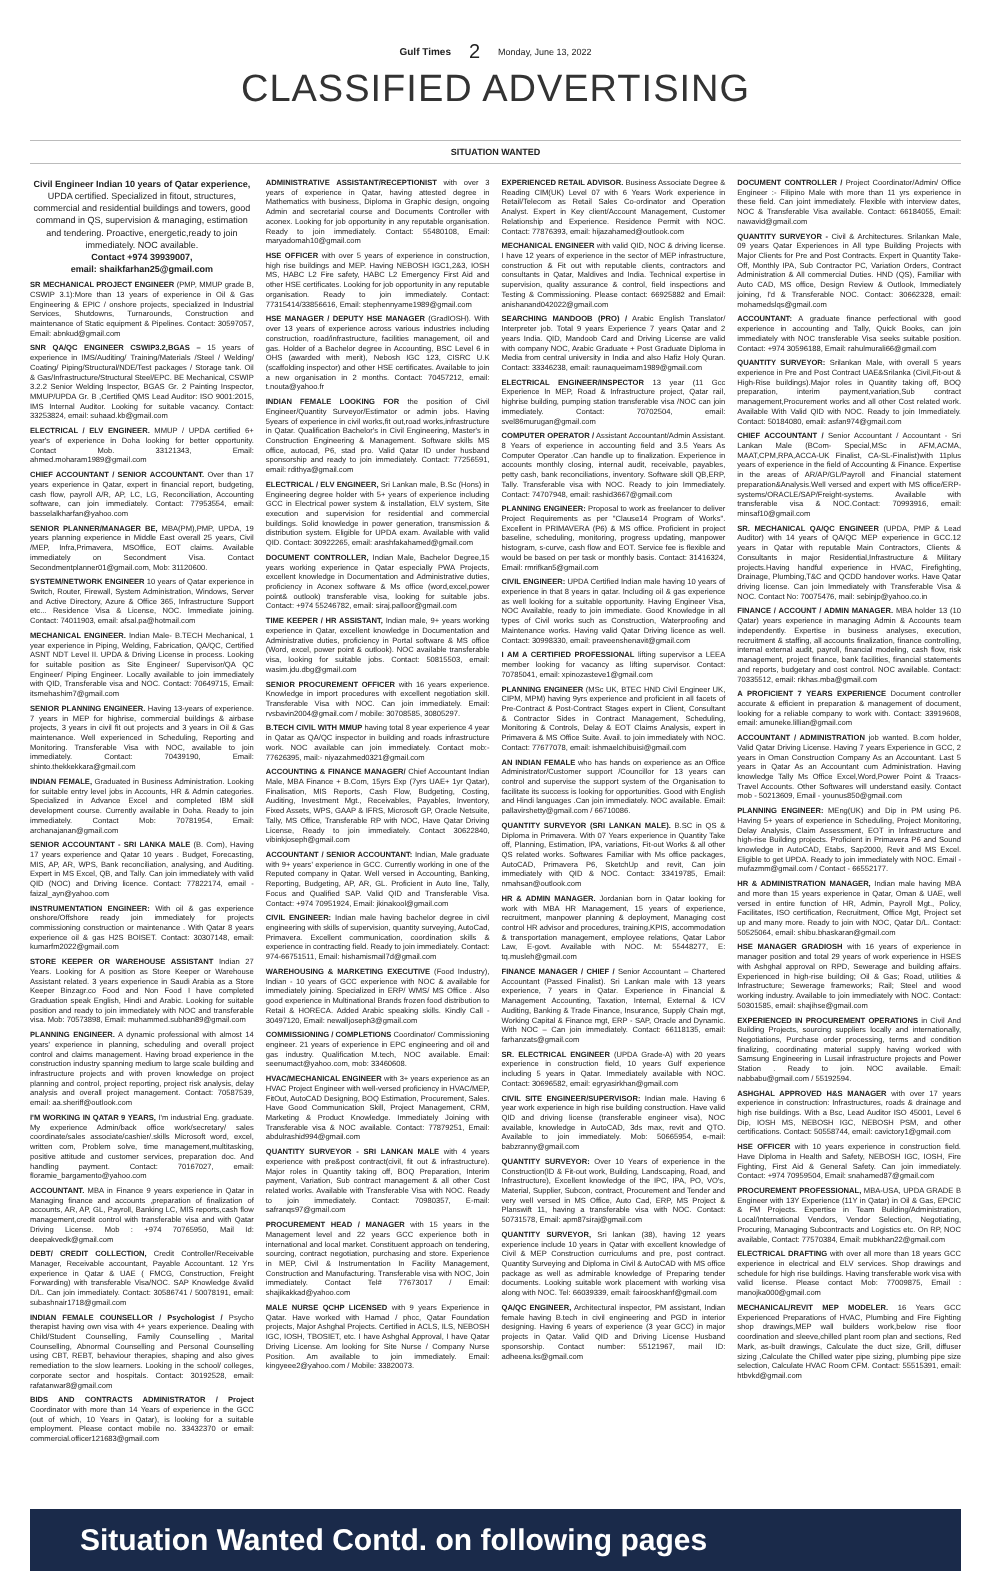Gulf Times 2 Monday, June 13, 2022
CLASSIFIED ADVERTISING
SITUATION WANTED
Civil Engineer Indian 10 years of Qatar experience, UPDA certified. Specialized in fitout, structures, commercial and residential buildings and towers, good command in QS, supervision & managing, estimation and tendering. Proactive, energetic,ready to join immediately. NOC available.
Contact +974 39939007,
email: shaikfarhan25@gmail.com
SR MECHANICAL PROJECT ENGINEER (PMP, MMUP grade B, CSWIP 3.1):More than 13 years of experience in Oil & Gas Engineering & EPIC / onshore projects, specialized in Industrial Services, Shutdowns, Turnarounds, Construction and maintenance of Static equipment & Pipelines. Contact: 30597057, Email: abnkud@gmail.com
SNR QA/QC ENGINEER CSWIP3.2,BGAS – 15 years of experience in IMS/Auditing/ Training/Materials /Steel / Welding/ Coating/ Piping/Structural/NDE/Test packages / Storage tank. Oil & Gas/Infrastructure/Structural Steel/EPC. BE Mechanical, CSWIP 3.2.2 Senior Welding Inspector, BGAS Gr. 2 Painting Inspector, MMUP/UPDA Gr. B ,Certified QMS Lead Auditor: ISO 9001:2015, IMS Internal Auditor. Looking for suitable vacancy. Contact: 33253824, email: suhaad.kb@gmail.com
ELECTRICAL / ELV ENGINEER. MMUP / UPDA certified 6+ year's of experience in Doha looking for better opportunity. Contact Mob. 33121343, Email: ahmed.moharam1989@gmail.com
CHIEF ACCOUNTANT / SENIOR ACCOUNTANT. Over than 17 years experience in Qatar, expert in financial report, budgeting, cash flow, payroll A/R, AP, LC, LG, Reconciliation, Accounting software, can join immediately. Contact: 77953554, email: basselalkharfan@yahoo.com
SENIOR PLANNER/MANAGER BE, MBA(PM),PMP, UPDA, 19 years planning experience in Middle East overall 25 years, Civil /MEP, Infra,Primavera, MSOffice, EOT claims. Available immediately on Secondment Visa. Contact Secondmentplanner01@gmail.com, Mob: 31120600.
SYSTEM/NETWORK ENGINEER 10 years of Qatar experience in Switch, Router, Firewall, System Administration, Windows, Server and Active Directory, Azure & Office 365, Infrastructure Support etc... Residence Visa & License, NOC. Immediate joining. Contact: 74011903, email: afsal.pa@hotmail.com
MECHANICAL ENGINEER. Indian Male- B.TECH Mechanical, 1 year experience in Piping, Welding, Fabrication, QA/QC, Certified ASNT NDT Level II. UPDA & Driving License in process. Looking for suitable position as Site Engineer/ Supervisor/QA QC Engineer/ Piping Engineer. Locally available to join immediately with QID, Transferable visa and NOC. Contact: 70649715, Email: itsmehashim7@gmail.com
SENIOR PLANNING ENGINEER. Having 13-years of experience. 7 years in MEP for highrise, commercial buildings & airbase projects, 3 years in civil fit out projects and 3 years in Oil & Gas maintenance. Well experienced in Scheduling, Reporting and Monitoring. Transferable Visa with NOC, available to join immediately. Contact: 70439190, Email: shinto.thekkekkara@gmail.com
INDIAN FEMALE, Graduated in Business Administration. Looking for suitable entry level jobs in Accounts, HR & Admin categories. Specialized in Advance Excel and completed IBM skill development course. Currently available in Doha. Ready to join immediately. Contact Mob: 70781954, Email: archanajanan@gmail.com
SENIOR ACCOUNTANT - SRI LANKA MALE (B. Com), Having 17 years experience and Qatar 10 years . Budget, Forecasting, MIS, AP, AR, WPS, Bank reconciliation, analysing, and Auditing. Expert in MS Excel, QB, and Tally. Can join immediately with valid QID (NOC) and Driving licence. Contact: 77822174, email - faizal_ayn@yahoo.com
INSTRUMENTATION ENGINEER: With oil & gas experience onshore/Offshore ready join immediately for projects commissioning construction or maintenance . With Qatar 8 years experience oil & gas H2S BOISET. Contact: 30307148, email: kumarfm2022@gmail.com
STORE KEEPER OR WAREHOUSE ASSISTANT Indian 27 Years. Looking for A position as Store Keeper or Warehouse Assistant related. 3 years experience in Saudi Arabia as a Store Keeper Binzagr.co Food and Non Food I have completed Graduation speak English, Hindi and Arabic. Looking for suitable position and ready to join immediately with NOC and transferable visa. Mob: 70573898, Email: muhammed.subhan89@gmail.com
PLANNING ENGINEER. A dynamic professional with almost 14 years' experience in planning, scheduling and overall project control and claims management. Having broad experience in the construction industry spanning medium to large scale building and infrastructure projects and with proven knowledge on project planning and control, project reporting, project risk analysis, delay analysis and overall project management. Contact: 70587539, email: aa.sheriff@outlook.com
I'M WORKING IN QATAR 9 YEARS, I'm industrial Eng. graduate. My experience Admin/back office work/secretary/ sales coordinate/sales associate/cashier/.skills Microsoft word, excel, written com, Problem solve, time management,multitasking, positive attitude and customer services, preparation doc. And handling payment. Contact: 70167027, email: floramie_bargamento@yahoo.com
ACCOUNTANT. MBA in Finance 9 years experience in Qatar in Managing finance and accounts ,preparation of finalization of accounts, AR, AP, GL, Payroll, Banking LC, MIS reports,cash flow management,credit control with transferable visa and with Qatar Driving License. Mob : +974 70765950, Mail Id: deepakvedk@gmail.com
DEBT/ CREDIT COLLECTION, Credit Controller/Receivable Manager, Receivable accountant, Payable Accountant. 12 Yrs experience in Qatar & UAE ( FMCG, Construction, Freight Forwarding) with transferable Visa/NOC. SAP Knowledge &valid D/L. Can join immediately. Contact: 30586741 / 50078191, email: subashnair1718@gmail.com
INDIAN FEMALE COUNSELLOR / Psychologist / Psycho therapist having own visa with 4+ years experience. Dealing with Child/Student Counselling, Family Counselling , Marital Counselling, Abnormal Counselling and Personal Counselling using CBT, REBT, behaviour therapies, shaping and also gives remediation to the slow learners. Looking in the school/ colleges, corporate sector and hospitals. Contact: 30192528, email: rafatanwar8@gmail.com
BIDS AND CONTRACTS ADMINISTRATOR / Project Coordinator with more than 14 Years of experience in the GCC (out of which, 10 Years in Qatar), is looking for a suitable employment. Please contact mobile no. 33432370 or email: commercial.officer121683@gmail.com
ADMINISTRATIVE ASSISTANT/RECEPTIONIST with over 3 years of experience in Qatar, having attested degree in Mathematics with business, Diploma in Graphic design, ongoing Admin and secretarial course and Documents Controller with aconex. Looking for job opportunity in any reputable organisation. Ready to join immediately. Contact: 55480108, Email: maryadomah10@gmail.com
HSE OFFICER with over 5 years of experience in construction, high rise buildings and MEP. Having NEBOSH IGC1,2&3, IOSH MS, HABC L2 Fire safety, HABC L2 Emergency First Aid and other HSE certificates. Looking for job opportunity in any reputable organisation. Ready to join immediately. Contact: 77315414/33856616, Email: stephennyame1989@gmail.com
HSE MANAGER / DEPUTY HSE MANAGER (GradIOSH). With over 13 years of experience across various industries including construction, road/infrastructure, facilities management, oil and gas. Holder of a Bachelor degree in Accounting, BSC Level 6 in OHS (awarded with merit), Nebosh IGC 123, CISRC U.K (scaffolding inspector) and other HSE certificates. Available to join a new organisation in 2 months. Contact: 70457212, email: t.nouta@yahoo.fr
INDIAN FEMALE LOOKING FOR the position of Civil Engineer/Quantity Surveyor/Estimator or admin jobs. Having 5years of experience in civil works,fit out,road works,infrastructure in Qatar. Qualification Bachelor's in Civil Engineering, Master's in Construction Engineering & Management. Software skills MS office, autocad, P6, stad pro. Valid Qatar ID under husband sponsorship and ready to join immediately. Contact: 77256591, email: rdithya@gmail.com
ELECTRICAL / ELV ENGINEER, Sri Lankan male, B.Sc (Hons) in Engineering degree holder with 5+ years of experience including GCC in Electrical power system & installation, ELV system, Site execution and supervision for residential and commercial buildings. Solid knowledge in power generation, transmission & distribution system. Eligible for UPDA exam. Available with valid QID. Contact: 30922265, email: arashfakahamed@gmail.com
DOCUMENT CONTROLLER, Indian Male, Bachelor Degree,15 years working experience in Qatar especially PWA Projects, excellent knowledge in Documentation and Administrative duties, proficiency in Aconex software & Ms office (word,excel,power point& outlook) transferable visa, looking for suitable jobs. Contact: +974 55246782, email: siraj.palloor@gmail.com
TIME KEEPER / HR ASSISTANT, Indian male, 9+ years working experience in Qatar, excellent knowledge in Documentation and Administrative duties, proficiency in Portal software & MS office (Word, excel, power point & outlook). NOC available transferable visa, looking for suitable jobs. Contact: 50815503, email: wasim.jdu.dbg@gmail.com
SENIOR PROCUREMENT OFFICER with 16 years experience. Knowledge in import procedures with excellent negotiation skill. Transferable Visa with NOC. Can join immediately. Email: rvsbavin2004@gmail.com / mobile: 30708585, 30805297.
B.TECH CIVIL WITH MMUP having total 8 year experience 4 year in Qatar as QA/QC inspector in building and roads infrastructure work. NOC available can join immediately. Contact mob:- 77626395, mail:- niyazahmed0321@gmail.com
ACCOUNTING & FINANCE MANAGER/ Chief Accountant Indian Male, MBA Finance + B.Com, 15yrs Exp (7yrs UAE+ 1yr Qatar), Finalisation, MIS Reports, Cash Flow, Budgeting, Costing, Auditing, Investment Mgt., Receivables, Payables, Inventory, Fixed Assets, WPS, GAAP & IFRS, Microsoft GP, Oracle Netsuite, Tally, MS Office, Transferable RP with NOC, Have Qatar Driving License, Ready to join immediately. Contact 30622840, vibinkjoseph@gmail.com
ACCOUNTANT / SENIOR ACCOUNTANT: Indian, Male graduate with 9+ years' experience in GCC. Currently working in one of the Reputed company in Qatar. Well versed in Accounting, Banking, Reporting, Budgeting, AP, AR, GL. Proficient in Auto line, Tally, Focus and Qualified SAP. Valid QID and Transferable Visa. Contact: +974 70951924, Email: jkinakool@gmail.com
CIVIL ENGINEER: Indian male having bachelor degree in civil engineering with skills of supervision, quantity surveying, AutoCad, Primavera. Excellent communication, coordination skills & experience in contracting field. Ready to join immediately. Contact: 974-66751511, Email: hishamismail7d@gmail.com
WAREHOUSING & MARKETING EXECUTIVE (Food Industry), Indian - 10 years of GCC experience with NOC & available for immediately joining. Specialized in ERP/ WMS/ MS Office . Also good experience in Multinational Brands frozen food distribution to Retail & HORECA. Added Arabic speaking skills. Kindly Call - 30497120, Email: newalljoseph3@gmail.com
COMMISSIONING / COMPLETIONS Coordinator/ Commissioning engineer. 21 years of experience in EPC engineering and oil and gas industry. Qualification M.tech, NOC available. Email: seenumact@yahoo.com, mob: 33460608.
HVAC/MECHANICAL ENGINEER with 3+ years experience as an HVAC Project Engineer with well-versed proficiency in HVAC/MEP, FitOut, AutoCAD Designing, BOQ Estimation, Procurement, Sales. Have Good Communication Skill, Project Management, CRM, Marketing & Product Knowledge. Immediately Joining with Transferable visa & NOC available. Contact: 77879251, Email: abdulrashid994@gmail.com
QUANTITY SURVEYOR - SRI LANKAN MALE with 4 years experience with pre&post contract(civil, fit out & infrastructure). Major roles in Quantity taking off, BOQ Preparation, Interim payment, Variation, Sub contract management & all other Cost related works. Available with Transferable Visa with NOC. Ready to join immediately. Contact: 70980357, E-mail: safranqs97@gmail.com
PROCUREMENT HEAD / MANAGER with 15 years in the Management level and 22 years GCC experience both in international and local market. Constituent approach on tendering, sourcing, contract negotiation, purchasing and store. Experience in MEP, Civil & Instrumentation In Facility Management, Construction and Manufacturing. Transferable visa with NOC, Join immediately. Contact Tel# 77673017 / Email: shajikakkad@yahoo.com
MALE NURSE QCHP LICENSED with 9 years Experience in Qatar. Have worked with Hamad / phcc, Qatar Foundation projects, Major Ashghal Projects. Certified in ACLS, ILS, NEBOSH IGC, IOSH, TBOSIET, etc. I have Ashghal Approval, I have Qatar Driving License. Am looking for Site Nurse / Company Nurse Position. Am available to join immediately. Email: kingyeee2@yahoo.com / Mobile: 33820073.
EXPERIENCED RETAIL ADVISOR. Business Associate Degree & Reading CIM(UK) Level 07 with 6 Years Work experience in Retail/Telecom as Retail Sales Co-ordinator and Operation Analyst. Expert in Key client/Account Management, Customer Relationship and Experience. Residence Permit with NOC. Contact: 77876393, email: hijazahamed@outlook.com
MECHANICAL ENGINEER with valid QID, NOC & driving license. I have 12 years of experience in the sector of MEP infrastructure, construction & Fit out with reputable clients, contractors and consultants in Qatar, Maldives and India. Technical expertise in supervision, quality assurance & control, field inspections and Testing & Commissioning. Please contact: 66925882 and Email: anishanand042022@gmail.com
SEARCHING MANDOOB (PRO) / Arabic English Translator/ Interpreter job. Total 9 years Experience 7 years Qatar and 2 years India. QID, Mandoob Card and Driving License are valid with company NOC, Arabic Graduate + Post Graduate Diploma in Media from central university in India and also Hafiz Holy Quran. Contact: 33346238, email: raunaqueimam1989@gmail.com
ELECTRICAL ENGINEER/INSPECTOR 13 year (11 Gcc Experience In MEP, Road & Infrastructure project, Qatar rail, highrise building, pumping station transferable visa /NOC can join immediately. Contact: 70702504, email: svel86murugan@gmail.com
COMPUTER OPERATOR / Assistant Accountant/Admin Assistant. 8 Years of experience in accounting field and 3.5 Years As Computer Operator .Can handle up to finalization. Experience in accounts monthly closing, internal audit, receivable, payables, petty cash, bank reconciliations, inventory. Software skill QB,ERP, Tally. Transferable visa with NOC. Ready to join Immediately. Contact: 74707948, email: rashid3667@gmail.com
PLANNING ENGINEER: Proposal to work as freelancer to deliver Project Requirements as per "Clause14 Program of Works". Excellent in PRIMAVERA (P6) & MS office. Proficient in project baseline, scheduling, monitoring, progress updating, manpower histogram, s-curve, cash flow and EOT. Service fee is flexible and would be based on per task or monthly basis. Contact: 31416324, Email: rmrifkan5@gmail.com
CIVIL ENGINEER: UPDA Certified Indian male having 10 years of experience in that 8 years in qatar. Including oil & gas experience as well looking for a suitable opportunity. Having Engineer Visa, NOC Available, ready to join immediate. Good Knowledge in all types of Civil works such as Construction, Waterproofing and Maintenance works. Having valid Qatar Driving licence as well. Contact: 30998330, email: praveenshenavit@gmail.com
I AM A CERTIFIED PROFESSIONAL lifting supervisor a LEEA member looking for vacancy as lifting supervisor. Contact: 70785041, email: xpinozasteve1@gmail.com
PLANNING ENGINEER (MSc UK, BTEC HND Civil Engineer UK, CIPM, MPM) having 9yrs experience and proficient in all facets of Pre-Contract & Post-Contract Stages expert in Client, Consultant & Contractor Sides in Contract Management, Scheduling, Monitoring & Controls, Delay & EOT Claims Analysis, expert in Primavera & MS Office Suite. Avail. to join immediately with NOC. Contact: 77677078, email: ishmaelchibuisi@gmail.com
AN INDIAN FEMALE who has hands on experience as an Office Administrator/Customer support /Councillor for 13 years can control and supervise the support system of the Organisation to facilitate its success is looking for opportunities. Good with English and Hindi languages .Can join immediately. NOC available. Email: pallavirshetty@gmail.com / 66710086.
QUANTITY SURVEYOR (SRI LANKAN MALE). B.SC in QS & Diploma in Primavera. With 07 Years experience in Quantity Take off, Planning, Estimation, IPA, variations, Fit-out Works & all other QS related works. Softwares Familiar with Ms office packages, AutoCAD, Primavera P6, SketchUp and revit, Can join immediately with QID & NOC. Contact: 33419785, Email: nmahsan@outlook.com
HR & ADMIN MANAGER. Jordanian born in Qatar looking for work with MBA HR Management, 15 years of experience, recruitment, manpower planning & deployment, Managing cost control HR advisor and procedures, training,KPIS, accommodation & transportation management, employee relations, Qatar Labor Law, E-govt. Available with NOC. M: 55448277, E: tq.musleh@gmail.com
FINANCE MANAGER / CHIEF / Senior Accountant – Chartered Accountant (Passed Finalist). Sri Lankan male with 13 years experience, 7 years in Qatar. Experience in Financial & Management Accounting, Taxation, Internal, External & ICV Auditing, Banking & Trade Finance, Insurance, Supply Chain mgt, Working Capital & Finance mgt, ERP - SAP, Oracle and Dynamic. With NOC – Can join immediately. Contact: 66118135, email: farhanzats@gmail.com
SR. ELECTRICAL ENGINEER (UPDA Grade-A) with 20 years experience in construction field, 10 years Gulf experience including 5 years in Qatar. Immediately available with NOC. Contact: 30696582, email: egryasirkhan@gmail.com
CIVIL SITE ENGINEER/SUPERVISOR: Indian male. Having 6 year work experience in high rise building construction. Have valid QID and driving license (transferable engineer visa), NOC available, knowledge in AutoCAD, 3ds max, revit and QTO. Available to join immediately. Mob: 50665954, e-mail: babzranny@gmail.com
QUANTITY SURVEYOR: Over 10 Years of experience in the Construction(ID & Fit-out work, Building, Landscaping, Road, and Infrastructure), Excellent knowledge of the IPC, IPA, PO, VO's, Material, Supplier, Subcon, contract, Procurement and Tender and very well versed in MS Office, Auto Cad, ERP, MS Project & Planswift 11, having a transferable visa with NOC. Contact: 50731578, Email: apm87siraj@gmail.com
QUANTITY SURVEYOR, Sri lankan (38), having 12 years experience include 10 years in Qatar with excellent knowledge of Civil & MEP Construction curriculums and pre, post contract. Quantity Surveying and Diploma in Civil & AutoCAD with MS office package as well as admirable knowledge of Preparing tender documents. Looking suitable work placement with working visa along with NOC. Tel: 66039339, email: fairooskhanf@gmail.com
QA/QC ENGINEER, Architectural inspector, PM assistant, Indian female having B.tech in civil engineering and PGD in interior designing. Having 6 years of experience (3 year GCC) in major projects in Qatar. Valid QID and Driving License Husband sponsorship. Contact number: 55121967, mail ID: adheena.ks@gmail.com
DOCUMENT CONTROLLER / Project Coordinator/Admin/ Office Engineer :- Filipino Male with more than 11 yrs experience in these field. Can joint immediately. Flexible with interview dates, NOC & Transferable Visa available. Contact: 66184055, Email: nawavid@gmail.com
QUANTITY SURVEYOR - Civil & Architectures. Srilankan Male, 09 years Qatar Experiences in All type Building Projects with Major Clients for Pre and Post Contracts. Expert in Quantity Take-Off, Monthly IPA, Sub Contractor PC, Variation Orders, Contract Administration & All commercial Duties. HND (QS), Familiar with Auto CAD, MS office, Design Review & Outlook, Immediately joining, I'd & Transferable NOC. Contact: 30662328, email: mohamedslqs@gmail.com
ACCOUNTANT: A graduate finance perfectional with good experience in accounting and Tally, Quick Books, can join immediately with NOC transferable Visa seeks suitable position. Contact: +974 30596188, Email: rahulmurali66@gmail.com
QUANTITY SURVEYOR: Srilankan Male, with overall 5 years experience in Pre and Post Contract UAE&Srilanka (Civil,Fit-out & High-Rise buildings).Major roles in Quantity taking off, BOQ preparation, interim payment,variation,Sub contract management,Procurement works and all other Cost related work. Available With Valid QID with NOC. Ready to join Immediately. Contact: 50184080, email: asfan974@gmail.com
CHIEF ACCOUNTANT / Senior Accountant / Accountant - Sri Lankan Male (BCom- Special,MSc in AFM,ACMA, MAAT,CPM,RPA,ACCA-UK Finalist, CA-SL-Finalist)with 11plus years of experience in the field of Accounting & Finance. Expertise in the areas of AR/AP/GL/Payroll and Financial statement preparation&Analysis.Well versed and expert with MS office/ERP-systems/ORACLE/SAP/Freight-systems. Available with transferable visa & NOC.Contact: 70993916, email: minsaf10@gmail.com
SR. MECHANICAL QA/QC ENGINEER (UPDA, PMP & Lead Auditor) with 14 years of QA/QC MEP experience in GCC.12 years in Qatar with reputable Main Contractors, Clients & Consultants in major Residential,Infrastructure & Military projects.Having handful experience in HVAC, Firefighting, Drainage, Plumbing,T&C and QCDD handover works. Have Qatar driving license. Can join Immediately with Transferable Visa & NOC. Contact No: 70075476, mail: sebinjp@yahoo.co.in
FINANCE / ACCOUNT / ADMIN MANAGER. MBA holder 13 (10 Qatar) years experience in managing Admin & Accounts team independently. Expertise in business analyses, execution, recruitment & staffing, all accounts finalization, finance controlling, internal external audit, payroll, financial modeling, cash flow, risk management, project finance, bank facilities, financial statements and reports, budgetary and cost control. NOC available. Contact: 70335512, email: rikhas.mba@gmail.com
A PROFICIENT 7 YEARS EXPERIENCE Document controller accurate & efficient in preparation & management of document, looking for a reliable company to work with. Contact: 33919608, email: amuneke.lillian@gmail.com
ACCOUNTANT / ADMINISTRATION job wanted. B.com holder, Valid Qatar Driving License. Having 7 years Experience in GCC, 2 years in Oman Construction Company As an Accountant. Last 5 years in Qatar As an Accountant cum Administration. Having knowledge Tally Ms Office Excel,Word,Power Point & Traacs-Travel Accounts. Other Softwares will understand easily. Contact mob - 50213609, Email - younus850@gmail.com
PLANNING ENGINEER: MEng(UK) and Dip in PM using P6. Having 5+ years of experience in Scheduling, Project Monitoring, Delay Analysis, Claim Assessment, EOT in Infrastructure and high-rise Building projects. Proficient in Primavera P6 and Sound knowledge in AutoCAD, Etabs, Sap2000, Revit and MS Excel. Eligible to get UPDA. Ready to join immediately with NOC. Email - mufazmm@gmail.com / Contact - 66552177.
HR & ADMINISTRATION MANAGER, Indian male having MBA and more than 15 years experience in Qatar, Oman & UAE, well versed in entire function of HR, Admin, Payroll Mgt., Policy, Facilitates, ISO certification, Recruitment, Office Mgt, Project set up and many more. Ready to join with NOC, Qatar D/L. Contact: 50525064, email: shibu.bhaskaran@gmail.com
HSE MANAGER GRADIOSH with 16 years of experience in manager position and total 29 years of work experience in HSES with Ashghal approval on RPD, Sewerage and building affairs. Experienced in high-rise building; Oil & Gas; Road, utilities & Infrastructure; Sewerage frameworks; Rail; Steel and wood working industry. Available to join immediately with NOC. Contact: 50301585, email: shajihse@gmail.com
EXPERIENCED IN PROCUREMENT OPERATIONS in Civil And Building Projects, sourcing suppliers locally and internationally, Negotiations, Purchase order processing, terms and condition finalizing, coordinating material supply having worked with Samsung Engineering in Lusail infrastructure projects and Power Station . Ready to join. NOC available. Email: nabbabu@gmail.com / 55192594.
ASHGHAL APPROVED H&S MANAGER with over 17 years experience in construction: Infrastructures, roads & drainage and high rise buildings. With a Bsc, Lead Auditor ISO 45001, Level 6 Dip, IOSH MS, NEBOSH IGC, NEBOSH PSM, and other certifications. Contact: 50558744, email: cavictory1@gmail.com
HSE OFFICER with 10 years experience in construction field. Have Diploma in Health and Safety, NEBOSH IGC, IOSH, Fire Fighting, First Aid & General Safety. Can join immediately. Contact: +974 70959504, Email: snahamed87@gmail.com
PROCUREMENT PROFESSIONAL, MBA-USA, UPDA GRADE B Engineer with 13Y Experience (11Y in Qatar) in Oil & Gas, EPCIC & FM Projects. Expertise in Team Building/Administration, Local/International Vendors, Vendor Selection, Negotiating, Procuring, Managing Subcontracts and Logistics etc. On RP, NOC available, Contact: 77570384, Email: mubkhan22@gmail.com
ELECTRICAL DRAFTING with over all more than 18 years GCC experience in electrical and ELV services. Shop drawings and schedule for high rise buildings. Having transferable work visa with valid license. Please contact Mob: 77009875, Email : manojka000@gmail.com
MECHANICAL/REVIT MEP MODELER. 16 Years GCC Experienced Preparations of HVAC, Plumbing and Fire Fighting shop drawings,MEP wall builders work,below rise floor coordination and sleeve,chilled plant room plan and sections, Red Mark, as-built drawings, Calculate the duct size, Grill, diffuser sizing ,Calculate the Chilled water pipe sizing, plumbing pipe size selection, Calculate HVAC Room CFM. Contact: 55515391, email: htbvkd@gmail.com
Situation Wanted Contd. on following pages